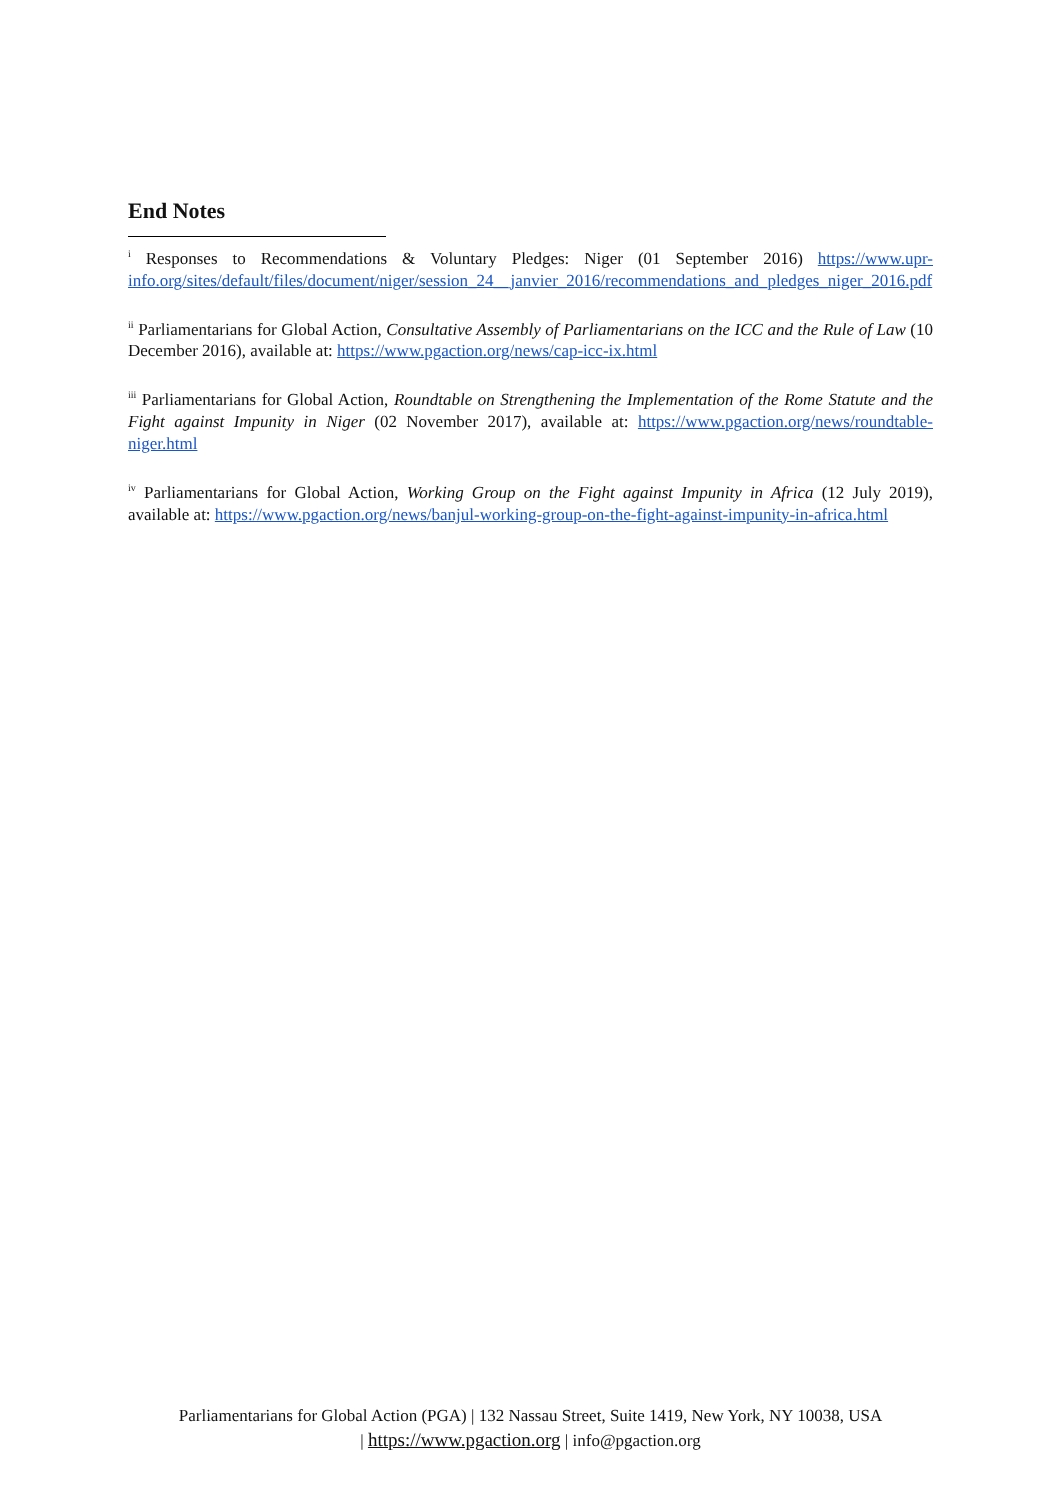End Notes
<sup>i</sup> Responses to Recommendations & Voluntary Pledges: Niger (01 September 2016) https://www.upr-info.org/sites/default/files/document/niger/session_24__janvier_2016/recommendations_and_pledges_niger_2016.pdf
<sup>ii</sup> Parliamentarians for Global Action, Consultative Assembly of Parliamentarians on the ICC and the Rule of Law (10 December 2016), available at: https://www.pgaction.org/news/cap-icc-ix.html
<sup>iii</sup> Parliamentarians for Global Action, Roundtable on Strengthening the Implementation of the Rome Statute and the Fight against Impunity in Niger (02 November 2017), available at: https://www.pgaction.org/news/roundtable-niger.html
<sup>iv</sup> Parliamentarians for Global Action, Working Group on the Fight against Impunity in Africa (12 July 2019), available at: https://www.pgaction.org/news/banjul-working-group-on-the-fight-against-impunity-in-africa.html
Parliamentarians for Global Action (PGA) | 132 Nassau Street, Suite 1419, New York, NY 10038, USA
| https://www.pgaction.org | info@pgaction.org